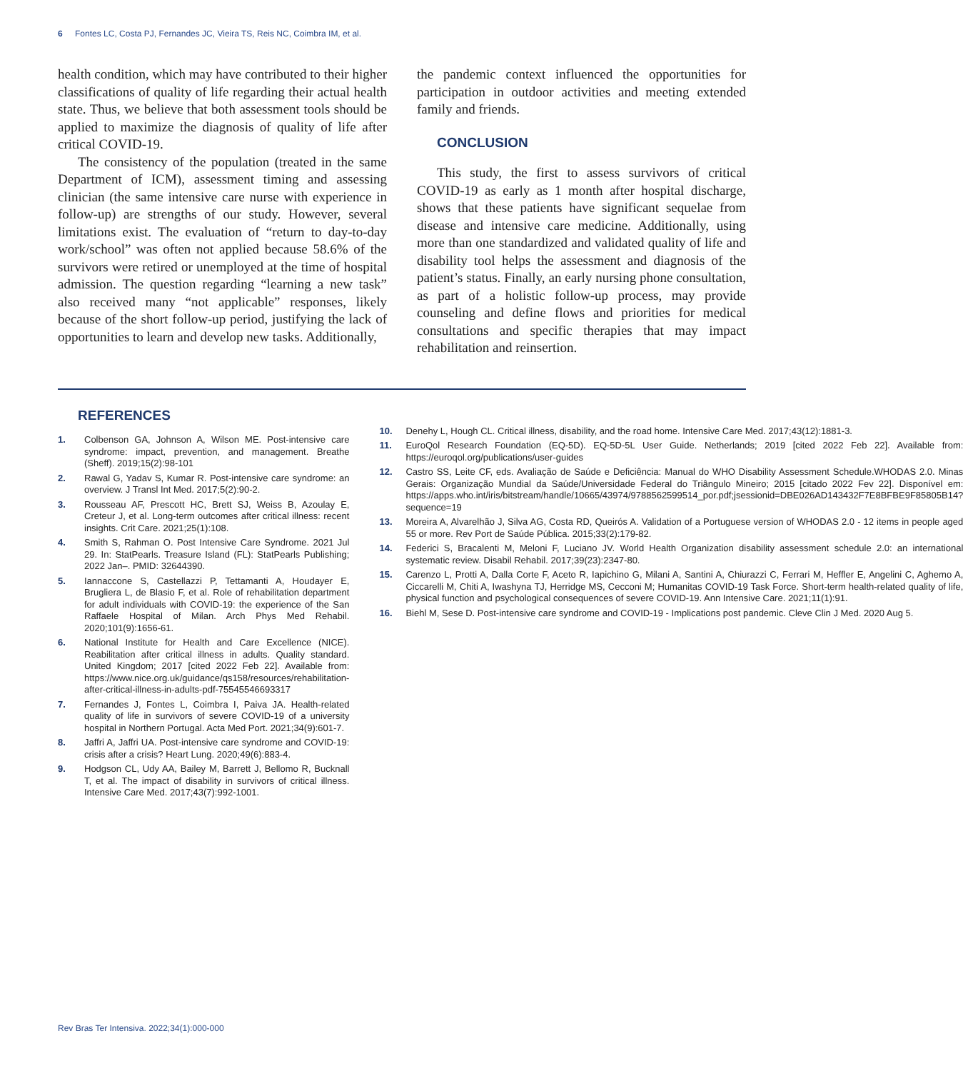6 Fontes LC, Costa PJ, Fernandes JC, Vieira TS, Reis NC, Coimbra IM, et al.
health condition, which may have contributed to their higher classifications of quality of life regarding their actual health state. Thus, we believe that both assessment tools should be applied to maximize the diagnosis of quality of life after critical COVID-19.
The consistency of the population (treated in the same Department of ICM), assessment timing and assessing clinician (the same intensive care nurse with experience in follow-up) are strengths of our study. However, several limitations exist. The evaluation of “return to day-to-day work/school” was often not applied because 58.6% of the survivors were retired or unemployed at the time of hospital admission. The question regarding “learning a new task” also received many “not applicable” responses, likely because of the short follow-up period, justifying the lack of opportunities to learn and develop new tasks. Additionally,
the pandemic context influenced the opportunities for participation in outdoor activities and meeting extended family and friends.
CONCLUSION
This study, the first to assess survivors of critical COVID-19 as early as 1 month after hospital discharge, shows that these patients have significant sequelae from disease and intensive care medicine. Additionally, using more than one standardized and validated quality of life and disability tool helps the assessment and diagnosis of the patient’s status. Finally, an early nursing phone consultation, as part of a holistic follow-up process, may provide counseling and define flows and priorities for medical consultations and specific therapies that may impact rehabilitation and reinsertion.
REFERENCES
1. Colbenson GA, Johnson A, Wilson ME. Post-intensive care syndrome: impact, prevention, and management. Breathe (Sheff). 2019;15(2):98-101
2. Rawal G, Yadav S, Kumar R. Post-intensive care syndrome: an overview. J Transl Int Med. 2017;5(2):90-2.
3. Rousseau AF, Prescott HC, Brett SJ, Weiss B, Azoulay E, Creteur J, et al. Long-term outcomes after critical illness: recent insights. Crit Care. 2021;25(1):108.
4. Smith S, Rahman O. Post Intensive Care Syndrome. 2021 Jul 29. In: StatPearls. Treasure Island (FL): StatPearls Publishing; 2022 Jan–. PMID: 32644390.
5. Iannaccone S, Castellazzi P, Tettamanti A, Houdayer E, Brugliera L, de Blasio F, et al. Role of rehabilitation department for adult individuals with COVID-19: the experience of the San Raffaele Hospital of Milan. Arch Phys Med Rehabil. 2020;101(9):1656-61.
6. National Institute for Health and Care Excellence (NICE). Reabilitation after critical illness in adults. Quality standard. United Kingdom; 2017 [cited 2022 Feb 22]. Available from: https://www.nice.org.uk/guidance/qs158/resources/rehabilitation-after-critical-illness-in-adults-pdf-75545546693317
7. Fernandes J, Fontes L, Coimbra I, Paiva JA. Health-related quality of life in survivors of severe COVID-19 of a university hospital in Northern Portugal. Acta Med Port. 2021;34(9):601-7.
8. Jaffri A, Jaffri UA. Post-intensive care syndrome and COVID-19: crisis after a crisis? Heart Lung. 2020;49(6):883-4.
9. Hodgson CL, Udy AA, Bailey M, Barrett J, Bellomo R, Bucknall T, et al. The impact of disability in survivors of critical illness. Intensive Care Med. 2017;43(7):992-1001.
10. Denehy L, Hough CL. Critical illness, disability, and the road home. Intensive Care Med. 2017;43(12):1881-3.
11. EuroQol Research Foundation (EQ-5D). EQ-5D-5L User Guide. Netherlands; 2019 [cited 2022 Feb 22]. Available from: https://euroqol.org/publications/user-guides
12. Castro SS, Leite CF, eds. Avaliação de Saúde e Deficiência: Manual do WHO Disability Assessment Schedule.WHODAS 2.0. Minas Gerais: Organização Mundial da Saúde/Universidade Federal do Triângulo Mineiro; 2015 [citado 2022 Fev 22]. Disponível em: https://apps.who.int/iris/bitstream/handle/10665/43974/9788562599514_por.pdf;jsessionid=DBE026AD143432F7E8BFBE9F85805B14?sequence=19
13. Moreira A, Alvarelhão J, Silva AG, Costa RD, Queirós A. Validation of a Portuguese version of WHODAS 2.0 - 12 items in people aged 55 or more. Rev Port de Saúde Pública. 2015;33(2):179-82.
14. Federici S, Bracalenti M, Meloni F, Luciano JV. World Health Organization disability assessment schedule 2.0: an international systematic review. Disabil Rehabil. 2017;39(23):2347-80.
15. Carenzo L, Protti A, Dalla Corte F, Aceto R, Iapichino G, Milani A, Santini A, Chiurazzi C, Ferrari M, Heffler E, Angelini C, Aghemo A, Ciccarelli M, Chiti A, Iwashyna TJ, Herridge MS, Cecconi M; Humanitas COVID-19 Task Force. Short-term health-related quality of life, physical function and psychological consequences of severe COVID-19. Ann Intensive Care. 2021;11(1):91.
16. Biehl M, Sese D. Post-intensive care syndrome and COVID-19 - Implications post pandemic. Cleve Clin J Med. 2020 Aug 5.
Rev Bras Ter Intensiva. 2022;34(1):000-000